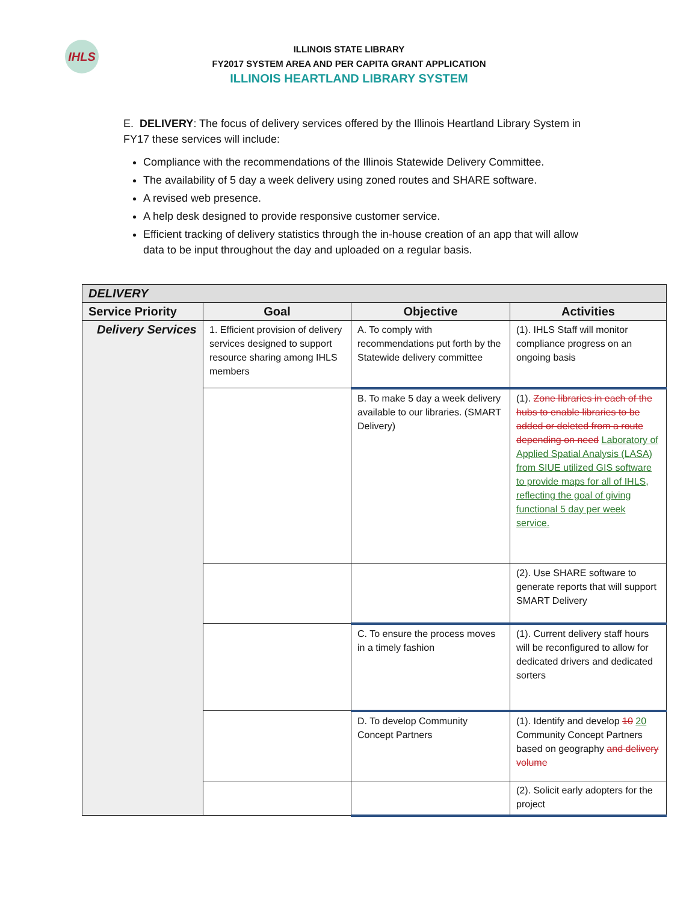IHLS
ILLINOIS STATE LIBRARY
FY2017 SYSTEM AREA AND PER CAPITA GRANT APPLICATION
ILLINOIS HEARTLAND LIBRARY SYSTEM
E. DELIVERY: The focus of delivery services offered by the Illinois Heartland Library System in FY17 these services will include:
Compliance with the recommendations of the Illinois Statewide Delivery Committee.
The availability of 5 day a week delivery using zoned routes and SHARE software.
A revised web presence.
A help desk designed to provide responsive customer service.
Efficient tracking of delivery statistics through the in-house creation of an app that will allow data to be input throughout the day and uploaded on a regular basis.
| DELIVERY | | | |
| --- | --- | --- | --- |
| Service Priority | Goal | Objective | Activities |
| Delivery Services | 1. Efficient provision of delivery services designed to support resource sharing among IHLS members | A. To comply with recommendations put forth by the Statewide delivery committee | (1). IHLS Staff will monitor compliance progress on an ongoing basis |
| | | B. To make 5 day a week delivery available to our libraries. (SMART Delivery) | (1). Zone libraries in each of the hubs to enable libraries to be added or deleted from a route depending on need Laboratory of Applied Spatial Analysis (LASA) from SIUE utilized GIS software to provide maps for all of IHLS, reflecting the goal of giving functional 5 day per week service. |
| | | | (2). Use SHARE software to generate reports that will support SMART Delivery |
| | | C. To ensure the process moves in a timely fashion | (1). Current delivery staff hours will be reconfigured to allow for dedicated drivers and dedicated sorters |
| | | D. To develop Community Concept Partners | (1). Identify and develop 10 20 Community Concept Partners based on geography and delivery volume |
| | | | (2). Solicit early adopters for the project |